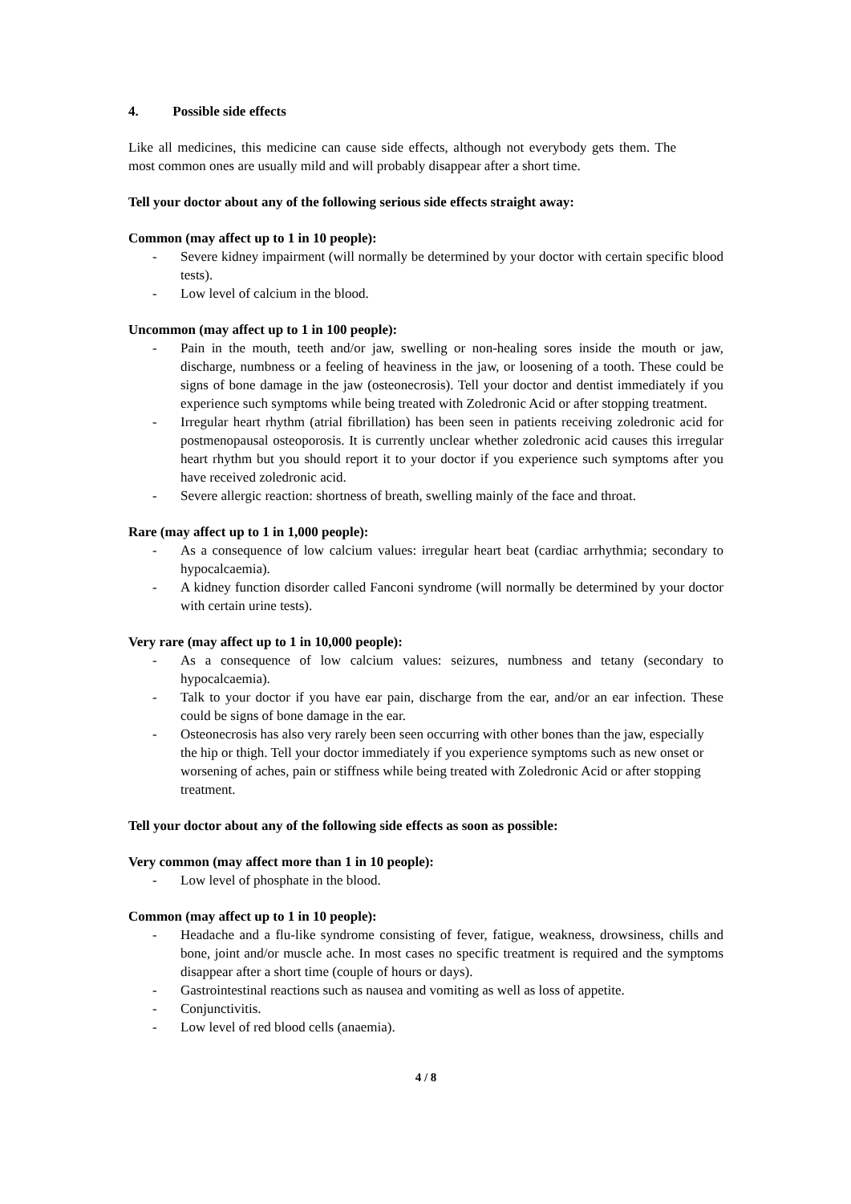4. Possible side effects
Like all medicines, this medicine can cause side effects, although not everybody gets them. The most common ones are usually mild and will probably disappear after a short time.
Tell your doctor about any of the following serious side effects straight away:
Common (may affect up to 1 in 10 people):
- Severe kidney impairment (will normally be determined by your doctor with certain specific blood tests).
- Low level of calcium in the blood.
Uncommon (may affect up to 1 in 100 people):
- Pain in the mouth, teeth and/or jaw, swelling or non-healing sores inside the mouth or jaw, discharge, numbness or a feeling of heaviness in the jaw, or loosening of a tooth. These could be signs of bone damage in the jaw (osteonecrosis). Tell your doctor and dentist immediately if you experience such symptoms while being treated with Zoledronic Acid or after stopping treatment.
- Irregular heart rhythm (atrial fibrillation) has been seen in patients receiving zoledronic acid for postmenopausal osteoporosis. It is currently unclear whether zoledronic acid causes this irregular heart rhythm but you should report it to your doctor if you experience such symptoms after you have received zoledronic acid.
- Severe allergic reaction: shortness of breath, swelling mainly of the face and throat.
Rare (may affect up to 1 in 1,000 people):
- As a consequence of low calcium values: irregular heart beat (cardiac arrhythmia; secondary to hypocalcaemia).
- A kidney function disorder called Fanconi syndrome (will normally be determined by your doctor with certain urine tests).
Very rare (may affect up to 1 in 10,000 people):
- As a consequence of low calcium values: seizures, numbness and tetany (secondary to hypocalcaemia).
- Talk to your doctor if you have ear pain, discharge from the ear, and/or an ear infection. These could be signs of bone damage in the ear.
- Osteonecrosis has also very rarely been seen occurring with other bones than the jaw, especially the hip or thigh. Tell your doctor immediately if you experience symptoms such as new onset or worsening of aches, pain or stiffness while being treated with Zoledronic Acid or after stopping treatment.
Tell your doctor about any of the following side effects as soon as possible:
Very common (may affect more than 1 in 10 people):
- Low level of phosphate in the blood.
Common (may affect up to 1 in 10 people):
- Headache and a flu-like syndrome consisting of fever, fatigue, weakness, drowsiness, chills and bone, joint and/or muscle ache. In most cases no specific treatment is required and the symptoms disappear after a short time (couple of hours or days).
- Gastrointestinal reactions such as nausea and vomiting as well as loss of appetite.
- Conjunctivitis.
- Low level of red blood cells (anaemia).
4 / 8